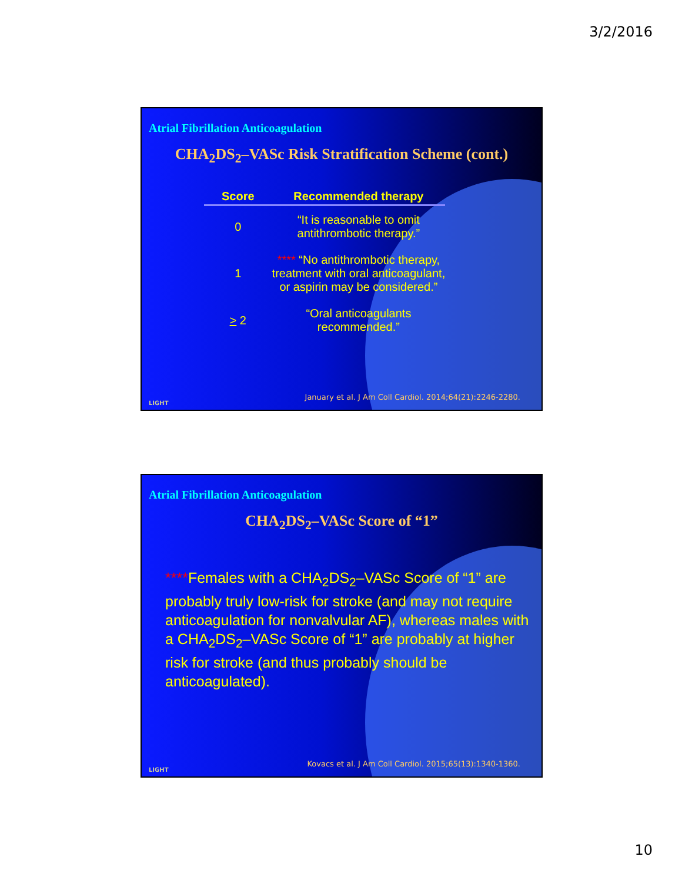3/2/2016
Atrial Fibrillation Anticoagulation
CHA<sub>2</sub>DS<sub>2</sub>–VASc Risk Stratification Scheme (cont.)
| Score | Recommended therapy |
| --- | --- |
| 0 | “It is reasonable to omit antithrombotic therapy.” |
| 1 | **** “No antithrombotic therapy, treatment with oral anticoagulant, or aspirin may be considered.” |
| > 2 | “Oral anticoagulants recommended.” |
LIGHT
January et al. J Am Coll Cardiol. 2014;64(21):2246-2280.
Atrial Fibrillation Anticoagulation
CHA<sub>2</sub>DS<sub>2</sub>–VASc Score of “1”
****Females with a CHA<sub>2</sub>DS<sub>2</sub>–VASc Score of “1” are probably truly low-risk for stroke (and may not require anticoagulation for nonvalvular AF), whereas males with a CHA<sub>2</sub>DS<sub>2</sub>–VASc Score of “1” are probably at higher risk for stroke (and thus probably should be anticoagulated).
LIGHT
Kovacs et al. J Am Coll Cardiol. 2015;65(13):1340-1360.
10